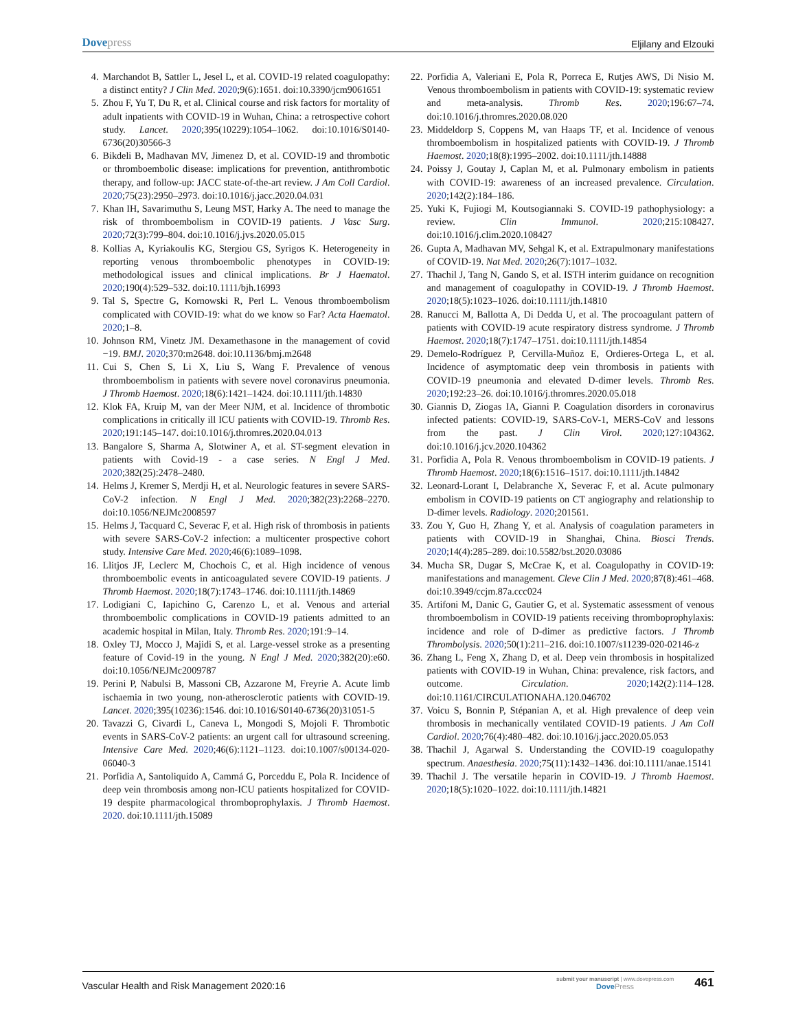Dovepress
Eljilany and Elzouki
4. Marchandot B, Sattler L, Jesel L, et al. COVID-19 related coagulopathy: a distinct entity? J Clin Med. 2020;9(6):1651. doi:10.3390/jcm9061651
5. Zhou F, Yu T, Du R, et al. Clinical course and risk factors for mortality of adult inpatients with COVID-19 in Wuhan, China: a retrospective cohort study. Lancet. 2020;395(10229):1054–1062. doi:10.1016/S0140-6736(20)30566-3
6. Bikdeli B, Madhavan MV, Jimenez D, et al. COVID-19 and thrombotic or thromboembolic disease: implications for prevention, antithrombotic therapy, and follow-up: JACC state-of-the-art review. J Am Coll Cardiol. 2020;75(23):2950–2973. doi:10.1016/j.jacc.2020.04.031
7. Khan IH, Savarimuthu S, Leung MST, Harky A. The need to manage the risk of thromboembolism in COVID-19 patients. J Vasc Surg. 2020;72(3):799–804. doi:10.1016/j.jvs.2020.05.015
8. Kollias A, Kyriakoulis KG, Stergiou GS, Syrigos K. Heterogeneity in reporting venous thromboembolic phenotypes in COVID-19: methodological issues and clinical implications. Br J Haematol. 2020;190(4):529–532. doi:10.1111/bjh.16993
9. Tal S, Spectre G, Kornowski R, Perl L. Venous thromboembolism complicated with COVID-19: what do we know so Far? Acta Haematol. 2020;1–8.
10.
Johnson RM, Vinetz JM. Dexamethasone in the management of covid −19. BMJ. 2020;370:m2648. doi:10.1136/bmj.m2648
11.
Cui S, Chen S, Li X, Liu S, Wang F. Prevalence of venous thromboembolism in patients with severe novel coronavirus pneumonia. J Thromb Haemost. 2020;18(6):1421–1424. doi:10.1111/jth.14830
12.
Klok FA, Kruip M, van der Meer NJM, et al. Incidence of thrombotic complications in critically ill ICU patients with COVID-19. Thromb Res. 2020;191:145–147. doi:10.1016/j.thromres.2020.04.013
13.
Bangalore S, Sharma A, Slotwiner A, et al. ST-segment elevation in patients with Covid-19 - a case series. N Engl J Med. 2020;382(25):2478–2480.
14.
Helms J, Kremer S, Merdji H, et al. Neurologic features in severe SARS-CoV-2 infection. N Engl J Med. 2020;382(23):2268–2270. doi:10.1056/NEJMc2008597
15.
Helms J, Tacquard C, Severac F, et al. High risk of thrombosis in patients with severe SARS-CoV-2 infection: a multicenter prospective cohort study. Intensive Care Med. 2020;46(6):1089–1098.
16.
Llitjos JF, Leclerc M, Chochois C, et al. High incidence of venous thromboembolic events in anticoagulated severe COVID-19 patients. J Thromb Haemost. 2020;18(7):1743–1746. doi:10.1111/jth.14869
17.
Lodigiani C, Iapichino G, Carenzo L, et al. Venous and arterial thromboembolic complications in COVID-19 patients admitted to an academic hospital in Milan, Italy. Thromb Res. 2020;191:9–14.
18.
Oxley TJ, Mocco J, Majidi S, et al. Large-vessel stroke as a presenting feature of Covid-19 in the young. N Engl J Med. 2020;382(20):e60. doi:10.1056/NEJMc2009787
19.
Perini P, Nabulsi B, Massoni CB, Azzarone M, Freyrie A. Acute limb ischaemia in two young, non-atherosclerotic patients with COVID-19. Lancet. 2020;395(10236):1546. doi:10.1016/S0140-6736(20)31051-5
20.
Tavazzi G, Civardi L, Caneva L, Mongodi S, Mojoli F. Thrombotic events in SARS-CoV-2 patients: an urgent call for ultrasound screening. Intensive Care Med. 2020;46(6):1121–1123. doi:10.1007/s00134-020-06040-3
21.
Porfidia A, Santoliquido A, Cammá G, Porceddu E, Pola R. Incidence of deep vein thrombosis among non-ICU patients hospitalized for COVID-19 despite pharmacological thromboprophylaxis. J Thromb Haemost. 2020. doi:10.1111/jth.15089
22.
Porfidia A, Valeriani E, Pola R, Porreca E, Rutjes AWS, Di Nisio M. Venous thromboembolism in patients with COVID-19: systematic review and meta-analysis. Thromb Res. 2020;196:67–74. doi:10.1016/j.thromres.2020.08.020
23.
Middeldorp S, Coppens M, van Haaps TF, et al. Incidence of venous thromboembolism in hospitalized patients with COVID-19. J Thromb Haemost. 2020;18(8):1995–2002. doi:10.1111/jth.14888
24.
Poissy J, Goutay J, Caplan M, et al. Pulmonary embolism in patients with COVID-19: awareness of an increased prevalence. Circulation. 2020;142(2):184–186.
25.
Yuki K, Fujiogi M, Koutsogiannaki S. COVID-19 pathophysiology: a review. Clin Immunol. 2020;215:108427. doi:10.1016/j.clim.2020.108427
26.
Gupta A, Madhavan MV, Sehgal K, et al. Extrapulmonary manifestations of COVID-19. Nat Med. 2020;26(7):1017–1032.
27.
Thachil J, Tang N, Gando S, et al. ISTH interim guidance on recognition and management of coagulopathy in COVID-19. J Thromb Haemost. 2020;18(5):1023–1026. doi:10.1111/jth.14810
28.
Ranucci M, Ballotta A, Di Dedda U, et al. The procoagulant pattern of patients with COVID-19 acute respiratory distress syndrome. J Thromb Haemost. 2020;18(7):1747–1751. doi:10.1111/jth.14854
29.
Demelo-Rodríguez P, Cervilla-Muñoz E, Ordieres-Ortega L, et al. Incidence of asymptomatic deep vein thrombosis in patients with COVID-19 pneumonia and elevated D-dimer levels. Thromb Res. 2020;192:23–26. doi:10.1016/j.thromres.2020.05.018
30.
Giannis D, Ziogas IA, Gianni P. Coagulation disorders in coronavirus infected patients: COVID-19, SARS-CoV-1, MERS-CoV and lessons from the past. J Clin Virol. 2020;127:104362. doi:10.1016/j.jcv.2020.104362
31.
Porfidia A, Pola R. Venous thromboembolism in COVID-19 patients. J Thromb Haemost. 2020;18(6):1516–1517. doi:10.1111/jth.14842
32.
Leonard-Lorant I, Delabranche X, Severac F, et al. Acute pulmonary embolism in COVID-19 patients on CT angiography and relationship to D-dimer levels. Radiology. 2020;201561.
33.
Zou Y, Guo H, Zhang Y, et al. Analysis of coagulation parameters in patients with COVID-19 in Shanghai, China. Biosci Trends. 2020;14(4):285–289. doi:10.5582/bst.2020.03086
34.
Mucha SR, Dugar S, McCrae K, et al. Coagulopathy in COVID-19: manifestations and management. Cleve Clin J Med. 2020;87(8):461–468. doi:10.3949/ccjm.87a.ccc024
35.
Artifoni M, Danic G, Gautier G, et al. Systematic assessment of venous thromboembolism in COVID-19 patients receiving thromboprophylaxis: incidence and role of D-dimer as predictive factors. J Thromb Thrombolysis. 2020;50(1):211–216. doi:10.1007/s11239-020-02146-z
36.
Zhang L, Feng X, Zhang D, et al. Deep vein thrombosis in hospitalized patients with COVID-19 in Wuhan, China: prevalence, risk factors, and outcome. Circulation. 2020;142(2):114–128. doi:10.1161/CIRCULATIONAHA.120.046702
37.
Voicu S, Bonnin P, Stépanian A, et al. High prevalence of deep vein thrombosis in mechanically ventilated COVID-19 patients. J Am Coll Cardiol. 2020;76(4):480–482. doi:10.1016/j.jacc.2020.05.053
38.
Thachil J, Agarwal S. Understanding the COVID-19 coagulopathy spectrum. Anaesthesia. 2020;75(11):1432–1436. doi:10.1111/anae.15141
39.
Thachil J. The versatile heparin in COVID-19. J Thromb Haemost. 2020;18(5):1020–1022. doi:10.1111/jth.14821
Vascular Health and Risk Management 2020:16
submit your manuscript | www.dovepress.com
DovePress
461